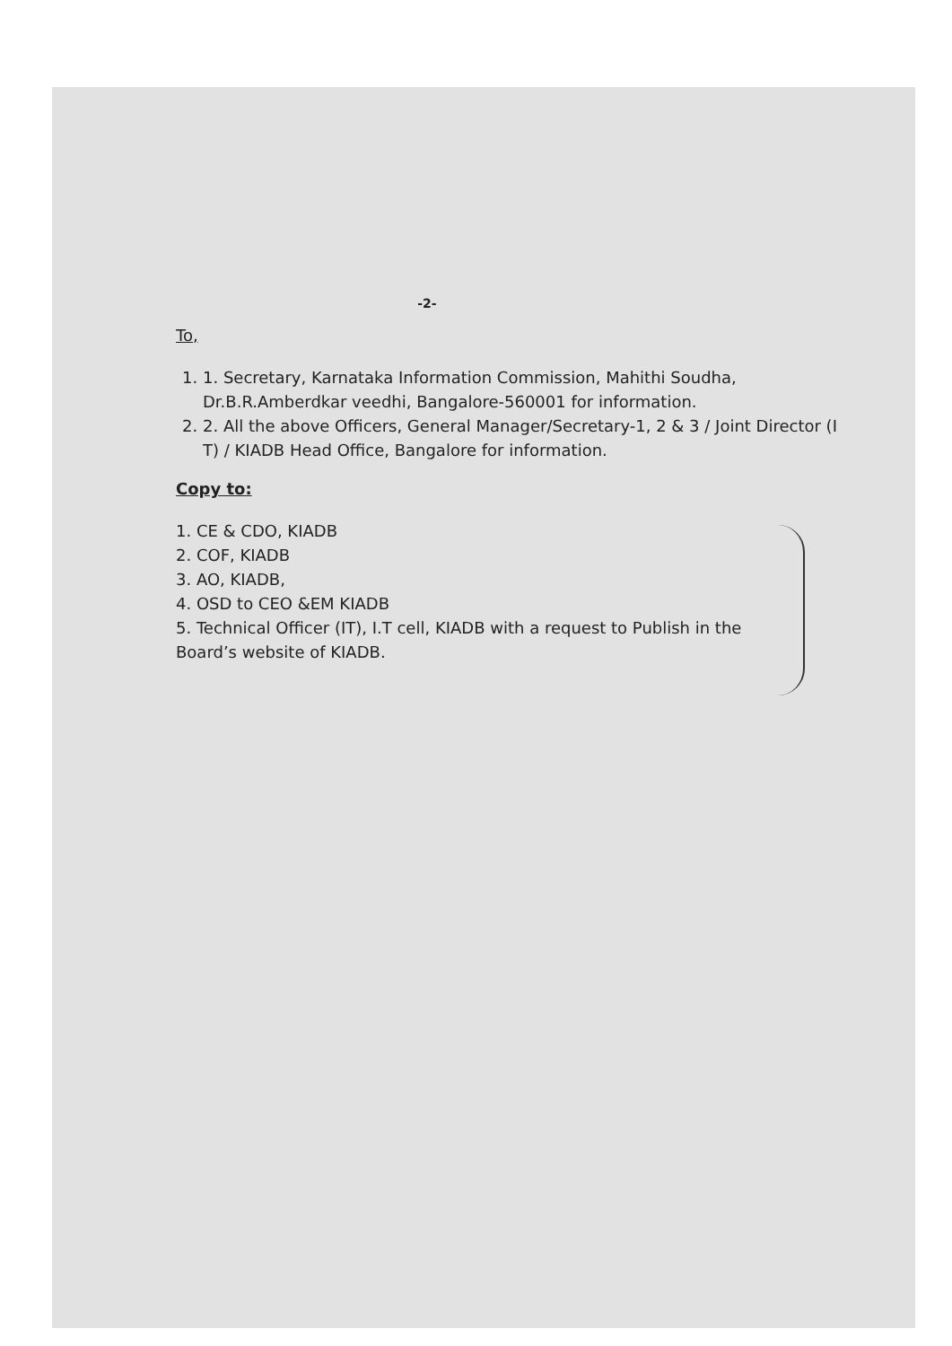-2-
To,
1. 1. Secretary, Karnataka Information Commission, Mahithi Soudha, Dr.B.R.Amberdkar veedhi, Bangalore-560001 for information.
2. 2. All the above Officers, General Manager/Secretary-1, 2 & 3 / Joint Director (I T) / KIADB Head Office, Bangalore for information.
Copy to:
1. CE & CDO, KIADB
2. COF, KIADB
3. AO, KIADB,
4. OSD to CEO &EM KIADB
5. Technical Officer (IT), I.T cell, KIADB with a request to Publish in the Board’s website of KIADB.